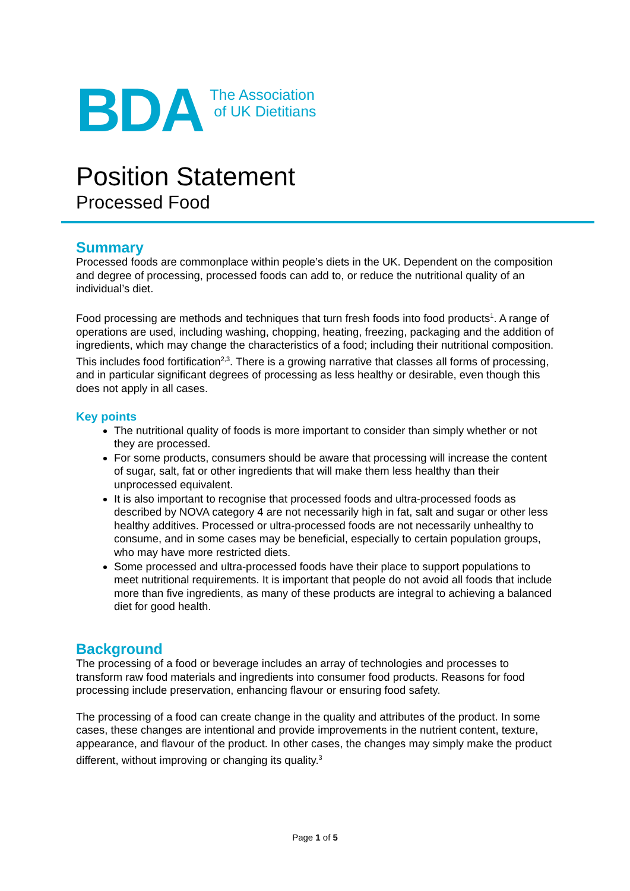BDA
The Association
of UK Dietitians
Position Statement
Processed Food
Summary
Processed foods are commonplace within people’s diets in the UK. Dependent on the composition and degree of processing, processed foods can add to, or reduce the nutritional quality of an individual’s diet.
Food processing are methods and techniques that turn fresh foods into food products<sup>1</sup>. A range of operations are used, including washing, chopping, heating, freezing, packaging and the addition of ingredients, which may change the characteristics of a food; including their nutritional composition. This includes food fortification<sup>2,3</sup>. There is a growing narrative that classes all forms of processing, and in particular significant degrees of processing as less healthy or desirable, even though this does not apply in all cases.
Key points
The nutritional quality of foods is more important to consider than simply whether or not they are processed.
For some products, consumers should be aware that processing will increase the content of sugar, salt, fat or other ingredients that will make them less healthy than their unprocessed equivalent.
It is also important to recognise that processed foods and ultra-processed foods as described by NOVA category 4 are not necessarily high in fat, salt and sugar or other less healthy additives. Processed or ultra-processed foods are not necessarily unhealthy to consume, and in some cases may be beneficial, especially to certain population groups, who may have more restricted diets.
Some processed and ultra-processed foods have their place to support populations to meet nutritional requirements. It is important that people do not avoid all foods that include more than five ingredients, as many of these products are integral to achieving a balanced diet for good health.
Background
The processing of a food or beverage includes an array of technologies and processes to transform raw food materials and ingredients into consumer food products. Reasons for food processing include preservation, enhancing flavour or ensuring food safety.
The processing of a food can create change in the quality and attributes of the product. In some cases, these changes are intentional and provide improvements in the nutrient content, texture, appearance, and flavour of the product. In other cases, the changes may simply make the product different, without improving or changing its quality.<sup>3</sup>
Page 1 of 5